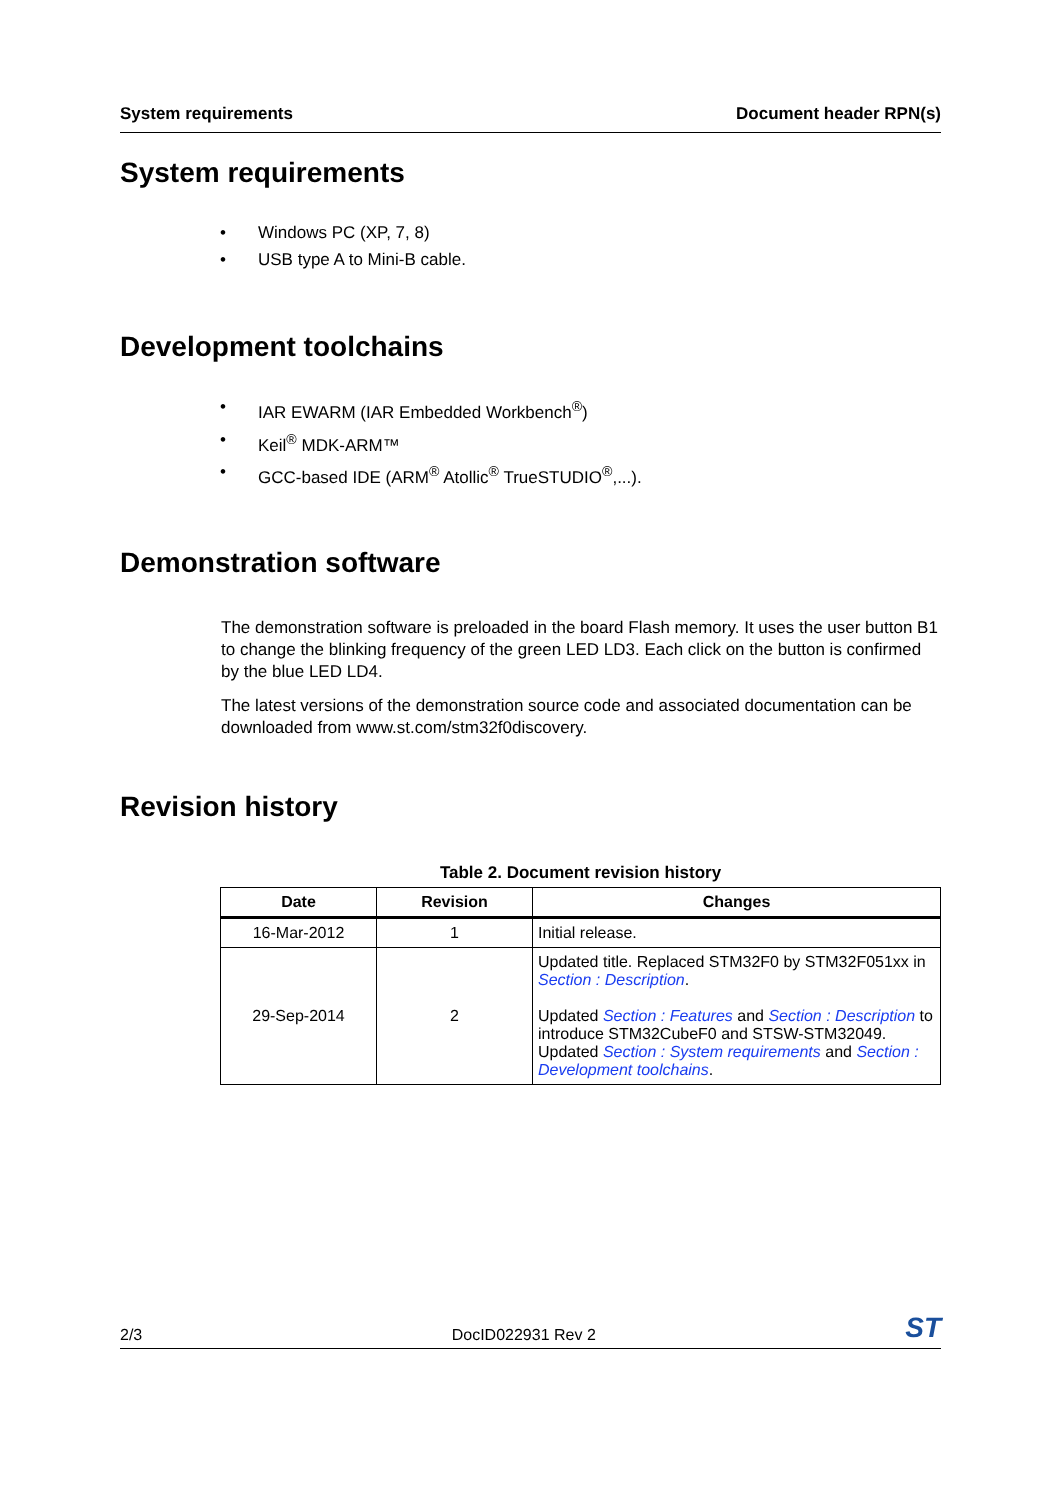System requirements Document header RPN(s)
System requirements
• Windows PC (XP, 7, 8)
• USB type A to Mini-B cable.
Development toolchains
• IAR EWARM (IAR Embedded Workbench<sup>®</sup>)
• Keil<sup>®</sup> MDK-ARM™
• GCC-based IDE (ARM<sup>®</sup> Atollic<sup>®</sup> TrueSTUDIO<sup>®</sup>,...).
Demonstration software
The demonstration software is preloaded in the board Flash memory. It uses the user button B1 to change the blinking frequency of the green LED LD3. Each click on the button is confirmed by the blue LED LD4.
The latest versions of the demonstration source code and associated documentation can be downloaded from www.st.com/stm32f0discovery.
Revision history
Table 2. Document revision history
| Date | Revision | Changes |
| --- | --- | --- |
| 16-Mar-2012 | 1 | Initial release. |
| 29-Sep-2014 | 2 | Updated title. Replaced STM32F0 by STM32F051xx in Section : Description . Updated Section : Features and Section : Description to introduce STM32CubeF0 and STSW-STM32049. Updated Section : System requirements and Section : Development toolchains . |
2/3 DocID022931 Rev 2 ST